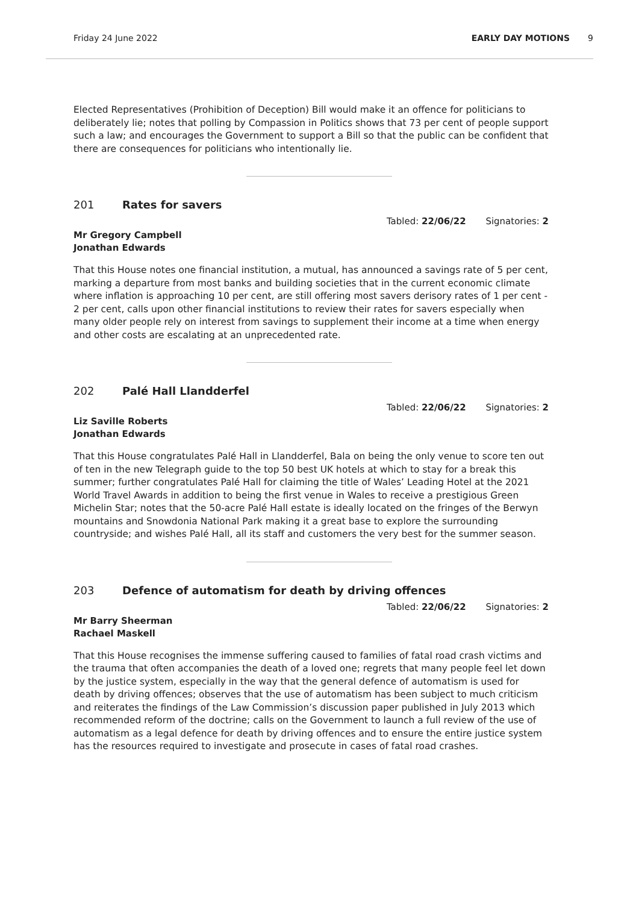Friday 24 June 2022 EARLY DAY MOTIONS 9
Elected Representatives (Prohibition of Deception) Bill would make it an offence for politicians to deliberately lie; notes that polling by Compassion in Politics shows that 73 per cent of people support such a law; and encourages the Government to support a Bill so that the public can be confident that there are consequences for politicians who intentionally lie.
201 Rates for savers
Tabled: 22/06/22 Signatories: 2
Mr Gregory Campbell
Jonathan Edwards
That this House notes one financial institution, a mutual, has announced a savings rate of 5 per cent, marking a departure from most banks and building societies that in the current economic climate where inflation is approaching 10 per cent, are still offering most savers derisory rates of 1 per cent - 2 per cent, calls upon other financial institutions to review their rates for savers especially when many older people rely on interest from savings to supplement their income at a time when energy and other costs are escalating at an unprecedented rate.
202 Palé Hall Llandderfel
Tabled: 22/06/22 Signatories: 2
Liz Saville Roberts
Jonathan Edwards
That this House congratulates Palé Hall in Llandderfel, Bala on being the only venue to score ten out of ten in the new Telegraph guide to the top 50 best UK hotels at which to stay for a break this summer; further congratulates Palé Hall for claiming the title of Wales’ Leading Hotel at the 2021 World Travel Awards in addition to being the first venue in Wales to receive a prestigious Green Michelin Star; notes that the 50-acre Palé Hall estate is ideally located on the fringes of the Berwyn mountains and Snowdonia National Park making it a great base to explore the surrounding countryside; and wishes Palé Hall, all its staff and customers the very best for the summer season.
203 Defence of automatism for death by driving offences
Tabled: 22/06/22 Signatories: 2
Mr Barry Sheerman
Rachael Maskell
That this House recognises the immense suffering caused to families of fatal road crash victims and the trauma that often accompanies the death of a loved one; regrets that many people feel let down by the justice system, especially in the way that the general defence of automatism is used for death by driving offences; observes that the use of automatism has been subject to much criticism and reiterates the findings of the Law Commission’s discussion paper published in July 2013 which recommended reform of the doctrine; calls on the Government to launch a full review of the use of automatism as a legal defence for death by driving offences and to ensure the entire justice system has the resources required to investigate and prosecute in cases of fatal road crashes.